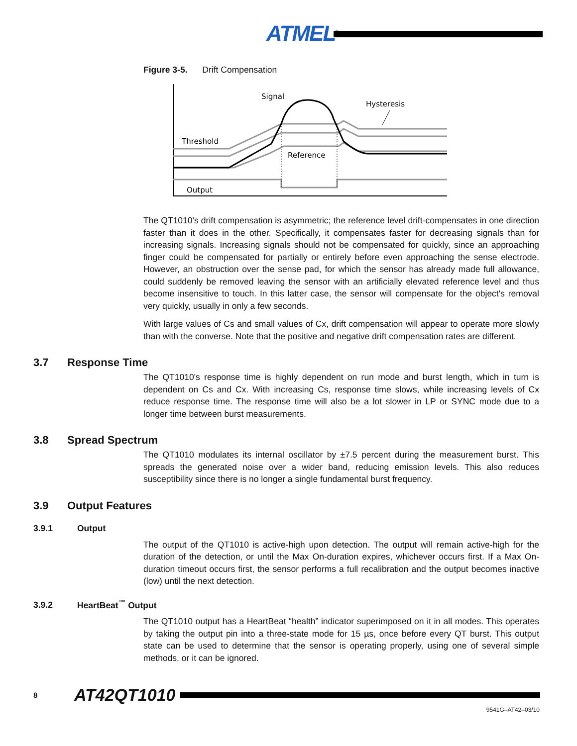ATMEL<sup>®</sup>
Figure 3-5. Drift Compensation
Signal
Hysteresis
Threshold
Reference
Output
The QT1010's drift compensation is asymmetric; the reference level drift-compensates in one direction faster than it does in the other. Specifically, it compensates faster for decreasing signals than for increasing signals. Increasing signals should not be compensated for quickly, since an approaching finger could be compensated for partially or entirely before even approaching the sense electrode. However, an obstruction over the sense pad, for which the sensor has already made full allowance, could suddenly be removed leaving the sensor with an artificially elevated reference level and thus become insensitive to touch. In this latter case, the sensor will compensate for the object's removal very quickly, usually in only a few seconds.
With large values of Cs and small values of Cx, drift compensation will appear to operate more slowly than with the converse. Note that the positive and negative drift compensation rates are different.
3.7 Response Time
The QT1010's response time is highly dependent on run mode and burst length, which in turn is dependent on Cs and Cx. With increasing Cs, response time slows, while increasing levels of Cx reduce response time. The response time will also be a lot slower in LP or SYNC mode due to a longer time between burst measurements.
3.8 Spread Spectrum
The QT1010 modulates its internal oscillator by ±7.5 percent during the measurement burst. This spreads the generated noise over a wider band, reducing emission levels. This also reduces susceptibility since there is no longer a single fundamental burst frequency.
3.9 Output Features
3.9.1 Output
The output of the QT1010 is active-high upon detection. The output will remain active-high for the duration of the detection, or until the Max On-duration expires, whichever occurs first. If a Max On-duration timeout occurs first, the sensor performs a full recalibration and the output becomes inactive (low) until the next detection.
3.9.2 HeartBeat<sup>™</sup> Output
The QT1010 output has a HeartBeat “health” indicator superimposed on it in all modes. This operates by taking the output pin into a three-state mode for 15 µs, once before every QT burst. This output state can be used to determine that the sensor is operating properly, using one of several simple methods, or it can be ignored.
8 AT42QT1010
9541G–AT42–03/10